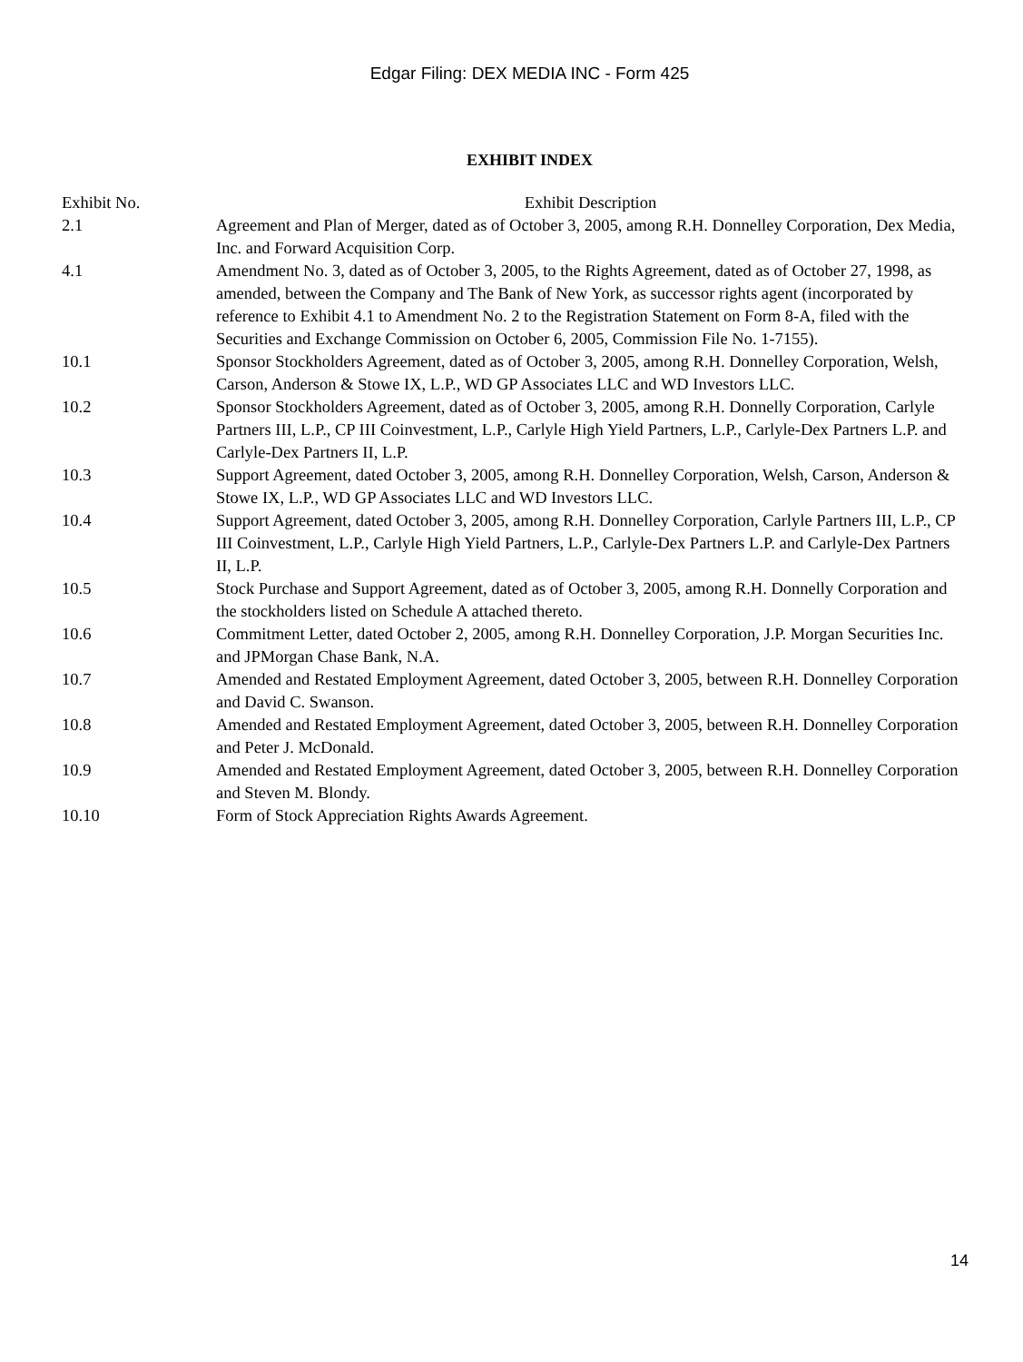Edgar Filing: DEX MEDIA INC - Form 425
EXHIBIT INDEX
| Exhibit No. | Exhibit Description |
| --- | --- |
| 2.1 | Agreement and Plan of Merger, dated as of October 3, 2005, among R.H. Donnelley Corporation, Dex Media, Inc. and Forward Acquisition Corp. |
| 4.1 | Amendment No. 3, dated as of October 3, 2005, to the Rights Agreement, dated as of October 27, 1998, as amended, between the Company and The Bank of New York, as successor rights agent (incorporated by reference to Exhibit 4.1 to Amendment No. 2 to the Registration Statement on Form 8-A, filed with the Securities and Exchange Commission on October 6, 2005, Commission File No. 1-7155). |
| 10.1 | Sponsor Stockholders Agreement, dated as of October 3, 2005, among R.H. Donnelley Corporation, Welsh, Carson, Anderson & Stowe IX, L.P., WD GP Associates LLC and WD Investors LLC. |
| 10.2 | Sponsor Stockholders Agreement, dated as of October 3, 2005, among R.H. Donnelly Corporation, Carlyle Partners III, L.P., CP III Coinvestment, L.P., Carlyle High Yield Partners, L.P., Carlyle-Dex Partners L.P. and Carlyle-Dex Partners II, L.P. |
| 10.3 | Support Agreement, dated October 3, 2005, among R.H. Donnelley Corporation, Welsh, Carson, Anderson & Stowe IX, L.P., WD GP Associates LLC and WD Investors LLC. |
| 10.4 | Support Agreement, dated October 3, 2005, among R.H. Donnelley Corporation, Carlyle Partners III, L.P., CP III Coinvestment, L.P., Carlyle High Yield Partners, L.P., Carlyle-Dex Partners L.P. and Carlyle-Dex Partners II, L.P. |
| 10.5 | Stock Purchase and Support Agreement, dated as of October 3, 2005, among R.H. Donnelly Corporation and the stockholders listed on Schedule A attached thereto. |
| 10.6 | Commitment Letter, dated October 2, 2005, among R.H. Donnelley Corporation, J.P. Morgan Securities Inc. and JPMorgan Chase Bank, N.A. |
| 10.7 | Amended and Restated Employment Agreement, dated October 3, 2005, between R.H. Donnelley Corporation and David C. Swanson. |
| 10.8 | Amended and Restated Employment Agreement, dated October 3, 2005, between R.H. Donnelley Corporation and Peter J. McDonald. |
| 10.9 | Amended and Restated Employment Agreement, dated October 3, 2005, between R.H. Donnelley Corporation and Steven M. Blondy. |
| 10.10 | Form of Stock Appreciation Rights Awards Agreement. |
14